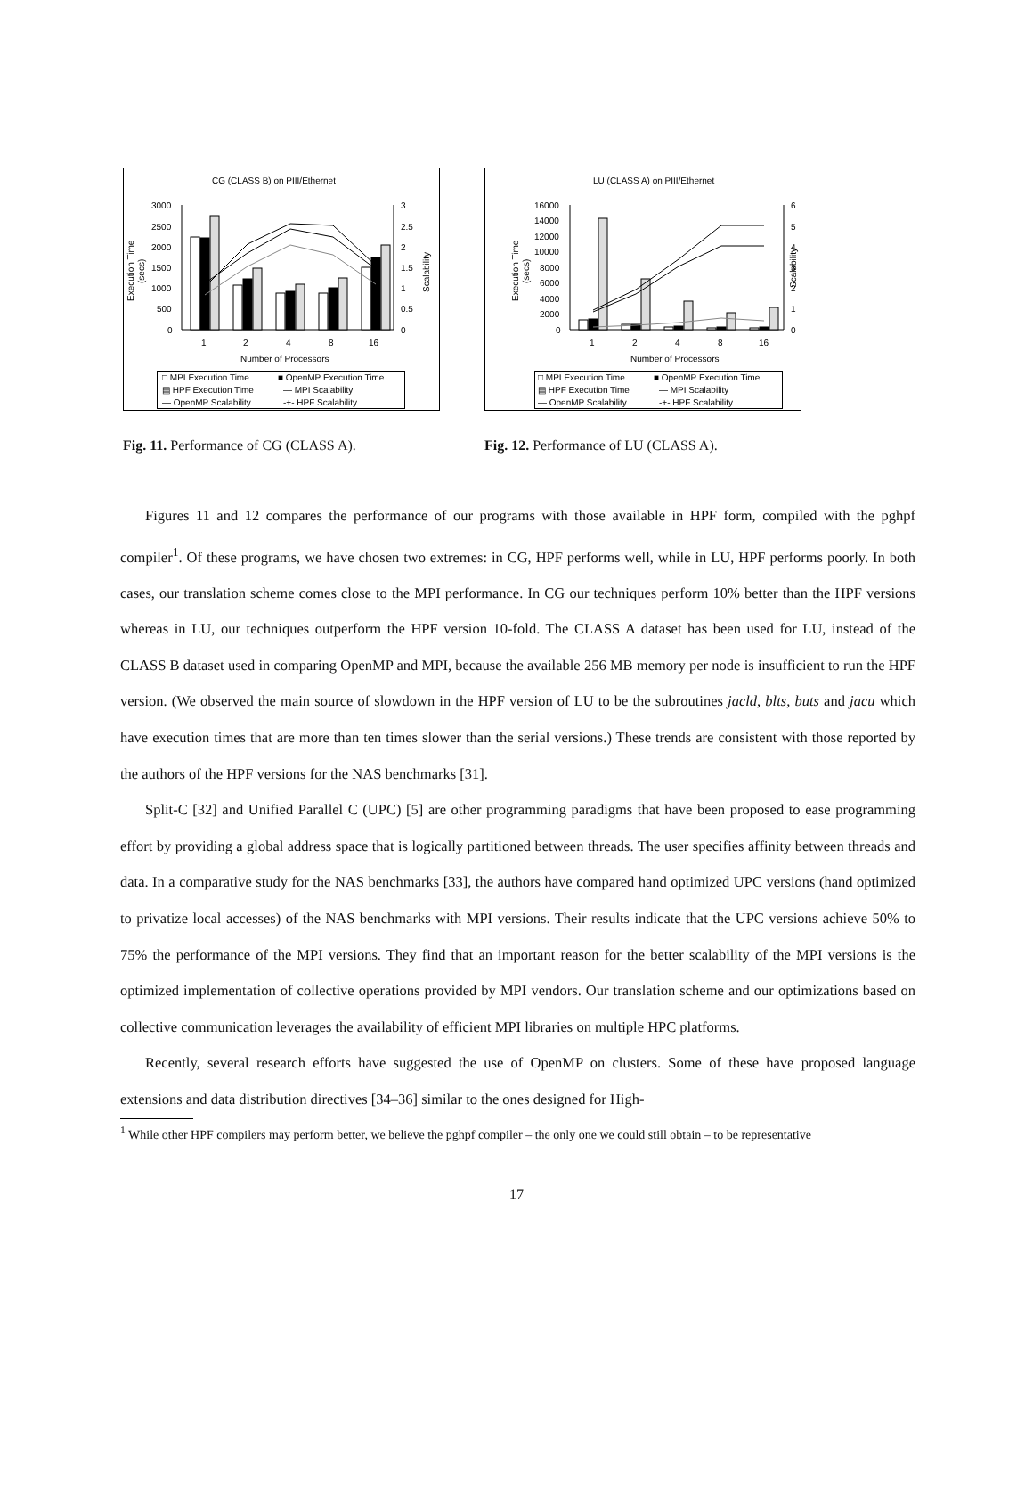CG (CLASS B) on PIII/Ethernet
3000
2500
2000
1500
1000
500
0
3
2.5
2
1.5
1
0.5
0
1
2
4
8
16
Number of Processors
Execution Time
(secs)
Scalability
□ MPI Execution Time
■ OpenMP Execution Time
▤ HPF Execution Time
— MPI Scalability
— OpenMP Scalability
-+- HPF Scalability
Fig. 11. Performance of CG (CLASS A).
LU (CLASS A) on PIII/Ethernet
16000
14000
12000
10000
8000
6000
4000
2000
0
6
5
4
3
2
1
0
1
2
4
8
16
Number of Processors
Execution Time
(secs)
Scalability
□ MPI Execution Time
■ OpenMP Execution Time
▤ HPF Execution Time
— MPI Scalability
— OpenMP Scalability
-+- HPF Scalability
Fig. 12. Performance of LU (CLASS A).
Figures 11 and 12 compares the performance of our programs with those available in HPF form, compiled with the pghpf compiler<sup>1</sup>. Of these programs, we have chosen two extremes: in CG, HPF performs well, while in LU, HPF performs poorly. In both cases, our translation scheme comes close to the MPI performance. In CG our techniques perform 10% better than the HPF versions whereas in LU, our techniques outperform the HPF version 10-fold. The CLASS A dataset has been used for LU, instead of the CLASS B dataset used in comparing OpenMP and MPI, because the available 256 MB memory per node is insufficient to run the HPF version. (We observed the main source of slowdown in the HPF version of LU to be the subroutines jacld, blts, buts and jacu which have execution times that are more than ten times slower than the serial versions.) These trends are consistent with those reported by the authors of the HPF versions for the NAS benchmarks [31].
Split-C [32] and Unified Parallel C (UPC) [5] are other programming paradigms that have been proposed to ease programming effort by providing a global address space that is logically partitioned between threads. The user specifies affinity between threads and data. In a comparative study for the NAS benchmarks [33], the authors have compared hand optimized UPC versions (hand optimized to privatize local accesses) of the NAS benchmarks with MPI versions. Their results indicate that the UPC versions achieve 50% to 75% the performance of the MPI versions. They find that an important reason for the better scalability of the MPI versions is the optimized implementation of collective operations provided by MPI vendors. Our translation scheme and our optimizations based on collective communication leverages the availability of efficient MPI libraries on multiple HPC platforms.
Recently, several research efforts have suggested the use of OpenMP on clusters. Some of these have proposed language extensions and data distribution directives [34–36] similar to the ones designed for High-
<sup>1</sup> While other HPF compilers may perform better, we believe the pghpf compiler – the only one we could still obtain – to be representative
17